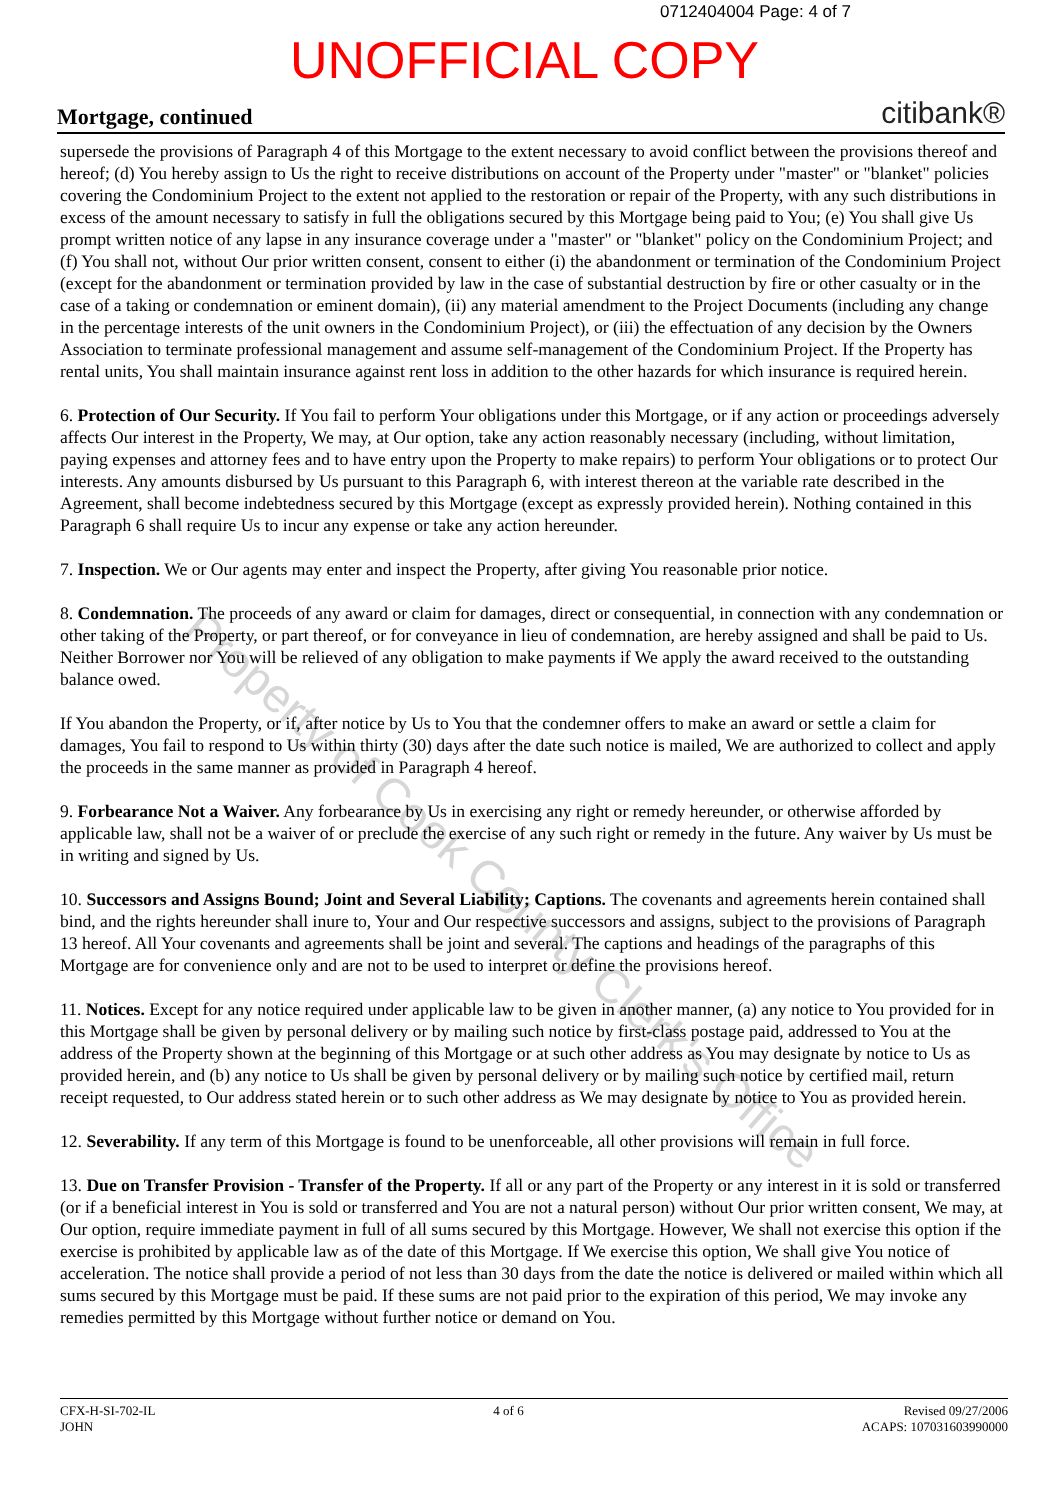Property of Cook County Clerk's Office
0712404004 Page: 4 of 7
UNOFFICIAL COPY
Mortgage, continued citibank®
supersede the provisions of Paragraph 4 of this Mortgage to the extent necessary to avoid conflict between the provisions thereof and hereof; (d) You hereby assign to Us the right to receive distributions on account of the Property under "master" or "blanket" policies covering the Condominium Project to the extent not applied to the restoration or repair of the Property, with any such distributions in excess of the amount necessary to satisfy in full the obligations secured by this Mortgage being paid to You; (e) You shall give Us prompt written notice of any lapse in any insurance coverage under a "master" or "blanket" policy on the Condominium Project; and (f) You shall not, without Our prior written consent, consent to either (i) the abandonment or termination of the Condominium Project (except for the abandonment or termination provided by law in the case of substantial destruction by fire or other casualty or in the case of a taking or condemnation or eminent domain), (ii) any material amendment to the Project Documents (including any change in the percentage interests of the unit owners in the Condominium Project), or (iii) the effectuation of any decision by the Owners Association to terminate professional management and assume self-management of the Condominium Project. If the Property has rental units, You shall maintain insurance against rent loss in addition to the other hazards for which insurance is required herein.
6. Protection of Our Security. If You fail to perform Your obligations under this Mortgage, or if any action or proceedings adversely affects Our interest in the Property, We may, at Our option, take any action reasonably necessary (including, without limitation, paying expenses and attorney fees and to have entry upon the Property to make repairs) to perform Your obligations or to protect Our interests. Any amounts disbursed by Us pursuant to this Paragraph 6, with interest thereon at the variable rate described in the Agreement, shall become indebtedness secured by this Mortgage (except as expressly provided herein). Nothing contained in this Paragraph 6 shall require Us to incur any expense or take any action hereunder.
7. Inspection. We or Our agents may enter and inspect the Property, after giving You reasonable prior notice.
8. Condemnation. The proceeds of any award or claim for damages, direct or consequential, in connection with any condemnation or other taking of the Property, or part thereof, or for conveyance in lieu of condemnation, are hereby assigned and shall be paid to Us. Neither Borrower nor You will be relieved of any obligation to make payments if We apply the award received to the outstanding balance owed.
If You abandon the Property, or if, after notice by Us to You that the condemner offers to make an award or settle a claim for damages, You fail to respond to Us within thirty (30) days after the date such notice is mailed, We are authorized to collect and apply the proceeds in the same manner as provided in Paragraph 4 hereof.
9. Forbearance Not a Waiver. Any forbearance by Us in exercising any right or remedy hereunder, or otherwise afforded by applicable law, shall not be a waiver of or preclude the exercise of any such right or remedy in the future. Any waiver by Us must be in writing and signed by Us.
10. Successors and Assigns Bound; Joint and Several Liability; Captions. The covenants and agreements herein contained shall bind, and the rights hereunder shall inure to, Your and Our respective successors and assigns, subject to the provisions of Paragraph 13 hereof. All Your covenants and agreements shall be joint and several. The captions and headings of the paragraphs of this Mortgage are for convenience only and are not to be used to interpret or define the provisions hereof.
11. Notices. Except for any notice required under applicable law to be given in another manner, (a) any notice to You provided for in this Mortgage shall be given by personal delivery or by mailing such notice by first-class postage paid, addressed to You at the address of the Property shown at the beginning of this Mortgage or at such other address as You may designate by notice to Us as provided herein, and (b) any notice to Us shall be given by personal delivery or by mailing such notice by certified mail, return receipt requested, to Our address stated herein or to such other address as We may designate by notice to You as provided herein.
12. Severability. If any term of this Mortgage is found to be unenforceable, all other provisions will remain in full force.
13. Due on Transfer Provision - Transfer of the Property. If all or any part of the Property or any interest in it is sold or transferred (or if a beneficial interest in You is sold or transferred and You are not a natural person) without Our prior written consent, We may, at Our option, require immediate payment in full of all sums secured by this Mortgage. However, We shall not exercise this option if the exercise is prohibited by applicable law as of the date of this Mortgage. If We exercise this option, We shall give You notice of acceleration. The notice shall provide a period of not less than 30 days from the date the notice is delivered or mailed within which all sums secured by this Mortgage must be paid. If these sums are not paid prior to the expiration of this period, We may invoke any remedies permitted by this Mortgage without further notice or demand on You.
CFX-H-SI-702-IL
JOHN
4 of 6 Revised 09/27/2006
ACAPS: 107031603990000